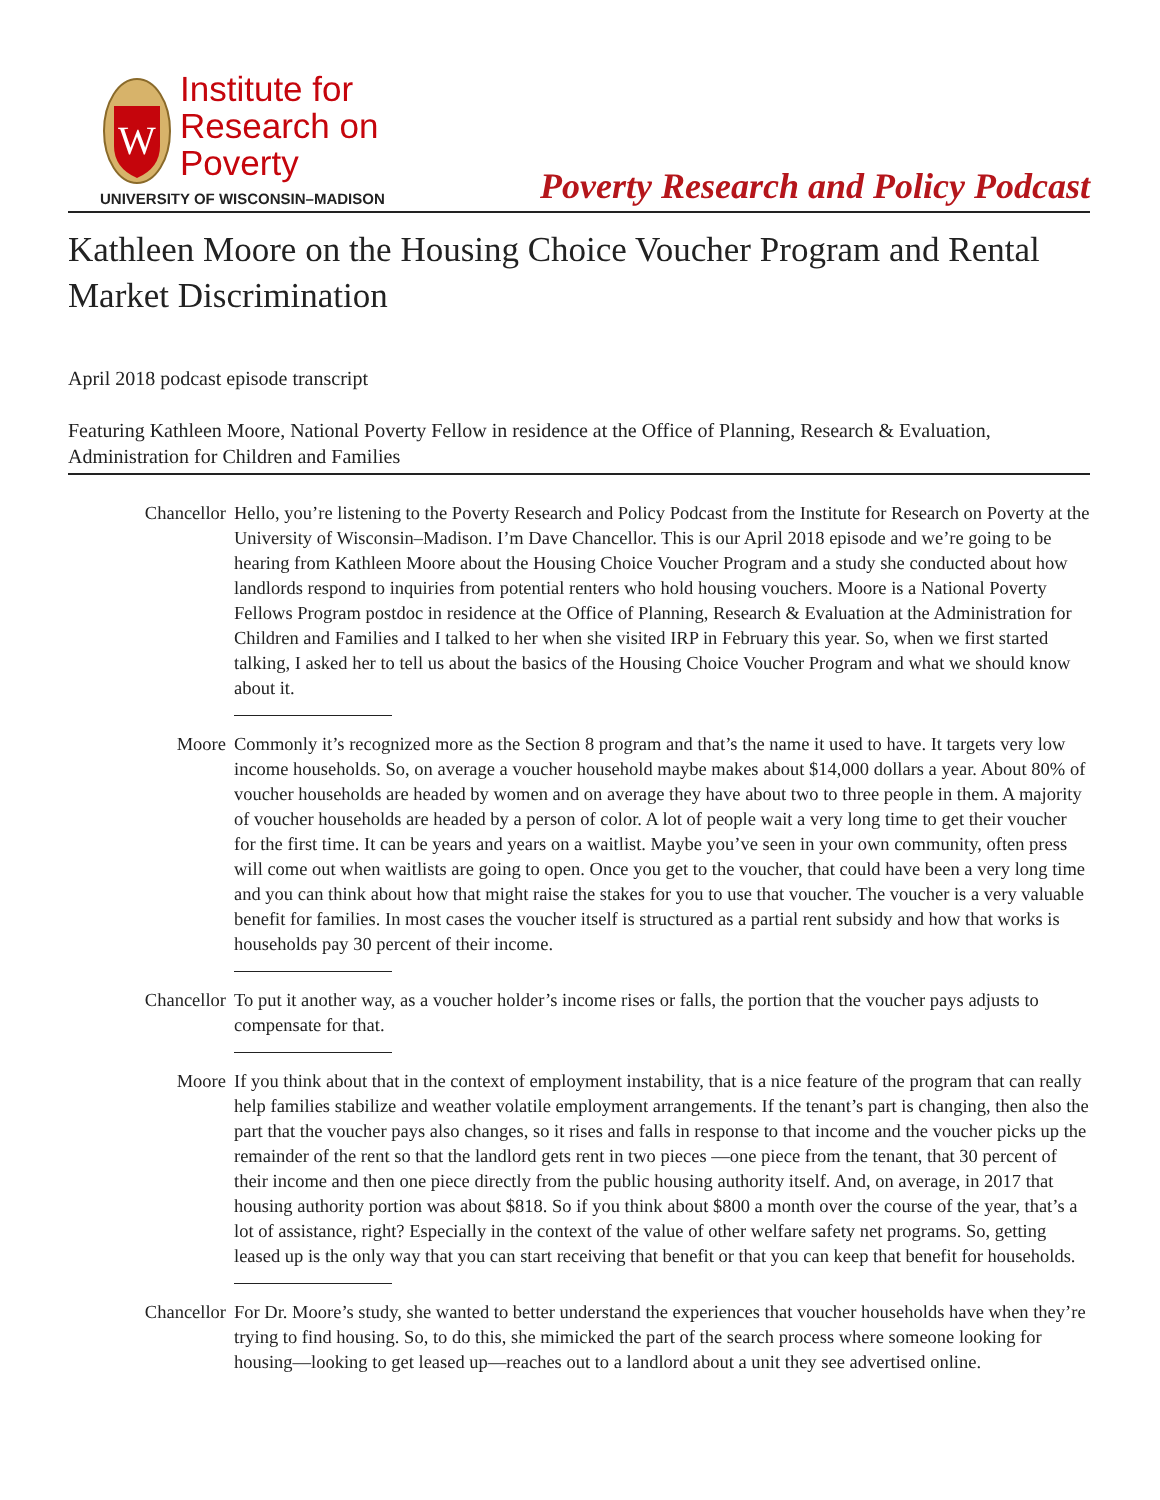W
Institute for
Research on
Poverty
UNIVERSITY OF WISCONSIN–MADISON
Poverty Research and Policy Podcast
Kathleen Moore on the Housing Choice Voucher Program and Rental Market Discrimination
April 2018 podcast episode transcript
Featuring Kathleen Moore, National Poverty Fellow in residence at the Office of Planning, Research & Evaluation, Administration for Children and Families
Chancellor Hello, you’re listening to the Poverty Research and Policy Podcast from the Institute for Research on Poverty at the University of Wisconsin–Madison. I’m Dave Chancellor. This is our April 2018 episode and we’re going to be hearing from Kathleen Moore about the Housing Choice Voucher Program and a study she conducted about how landlords respond to inquiries from potential renters who hold housing vouchers. Moore is a National Poverty Fellows Program postdoc in residence at the Office of Planning, Research & Evaluation at the Administration for Children and Families and I talked to her when she visited IRP in February this year. So, when we first started talking, I asked her to tell us about the basics of the Housing Choice Voucher Program and what we should know about it.
Moore Commonly it’s recognized more as the Section 8 program and that’s the name it used to have. It targets very low income households. So, on average a voucher household maybe makes about $14,000 dollars a year. About 80% of voucher households are headed by women and on average they have about two to three people in them. A majority of voucher households are headed by a person of color. A lot of people wait a very long time to get their voucher for the first time. It can be years and years on a waitlist. Maybe you’ve seen in your own community, often press will come out when waitlists are going to open. Once you get to the voucher, that could have been a very long time and you can think about how that might raise the stakes for you to use that voucher. The voucher is a very valuable benefit for families. In most cases the voucher itself is structured as a partial rent subsidy and how that works is households pay 30 percent of their income.
Chancellor To put it another way, as a voucher holder’s income rises or falls, the portion that the voucher pays adjusts to compensate for that.
Moore If you think about that in the context of employment instability, that is a nice feature of the program that can really help families stabilize and weather volatile employment arrangements. If the tenant’s part is changing, then also the part that the voucher pays also changes, so it rises and falls in response to that income and the voucher picks up the remainder of the rent so that the landlord gets rent in two pieces —one piece from the tenant, that 30 percent of their income and then one piece directly from the public housing authority itself. And, on average, in 2017 that housing authority portion was about $818. So if you think about $800 a month over the course of the year, that’s a lot of assistance, right? Especially in the context of the value of other welfare safety net programs. So, getting leased up is the only way that you can start receiving that benefit or that you can keep that benefit for households.
Chancellor For Dr. Moore’s study, she wanted to better understand the experiences that voucher households have when they’re trying to find housing. So, to do this, she mimicked the part of the search process where someone looking for housing—looking to get leased up—reaches out to a landlord about a unit they see advertised online.